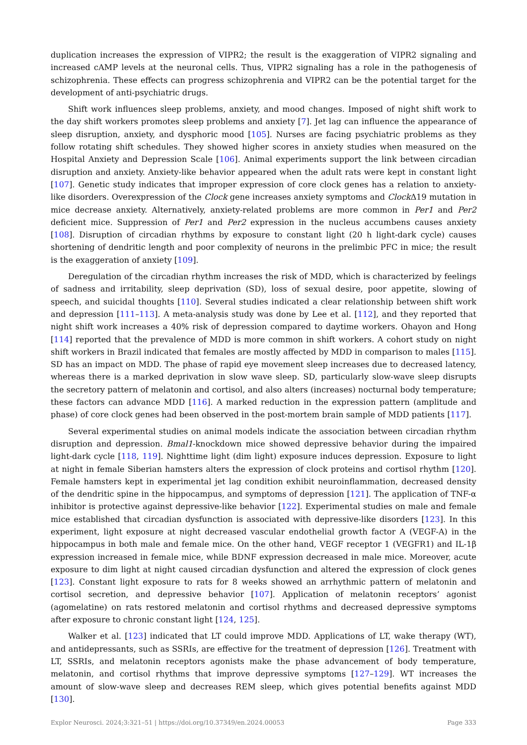duplication increases the expression of VIPR2; the result is the exaggeration of VIPR2 signaling and increased cAMP levels at the neuronal cells. Thus, VIPR2 signaling has a role in the pathogenesis of schizophrenia. These effects can progress schizophrenia and VIPR2 can be the potential target for the development of anti-psychiatric drugs.
Shift work influences sleep problems, anxiety, and mood changes. Imposed of night shift work to the day shift workers promotes sleep problems and anxiety [7]. Jet lag can influence the appearance of sleep disruption, anxiety, and dysphoric mood [105]. Nurses are facing psychiatric problems as they follow rotating shift schedules. They showed higher scores in anxiety studies when measured on the Hospital Anxiety and Depression Scale [106]. Animal experiments support the link between circadian disruption and anxiety. Anxiety-like behavior appeared when the adult rats were kept in constant light [107]. Genetic study indicates that improper expression of core clock genes has a relation to anxiety-like disorders. Overexpression of the Clock gene increases anxiety symptoms and Clock Δ19 mutation in mice decrease anxiety. Alternatively, anxiety-related problems are more common in Per1 and Per2 deficient mice. Suppression of Per1 and Per2 expression in the nucleus accumbens causes anxiety [108]. Disruption of circadian rhythms by exposure to constant light (20 h light-dark cycle) causes shortening of dendritic length and poor complexity of neurons in the prelimbic PFC in mice; the result is the exaggeration of anxiety [109].
Deregulation of the circadian rhythm increases the risk of MDD, which is characterized by feelings of sadness and irritability, sleep deprivation (SD), loss of sexual desire, poor appetite, slowing of speech, and suicidal thoughts [110]. Several studies indicated a clear relationship between shift work and depression [111–113]. A meta-analysis study was done by Lee et al. [112], and they reported that night shift work increases a 40% risk of depression compared to daytime workers. Ohayon and Hong [114] reported that the prevalence of MDD is more common in shift workers. A cohort study on night shift workers in Brazil indicated that females are mostly affected by MDD in comparison to males [115]. SD has an impact on MDD. The phase of rapid eye movement sleep increases due to decreased latency, whereas there is a marked deprivation in slow wave sleep. SD, particularly slow-wave sleep disrupts the secretory pattern of melatonin and cortisol, and also alters (increases) nocturnal body temperature; these factors can advance MDD [116]. A marked reduction in the expression pattern (amplitude and phase) of core clock genes had been observed in the post-mortem brain sample of MDD patients [117].
Several experimental studies on animal models indicate the association between circadian rhythm disruption and depression. Bmal1-knockdown mice showed depressive behavior during the impaired light-dark cycle [118, 119]. Nighttime light (dim light) exposure induces depression. Exposure to light at night in female Siberian hamsters alters the expression of clock proteins and cortisol rhythm [120]. Female hamsters kept in experimental jet lag condition exhibit neuroinflammation, decreased density of the dendritic spine in the hippocampus, and symptoms of depression [121]. The application of TNF-α inhibitor is protective against depressive-like behavior [122]. Experimental studies on male and female mice established that circadian dysfunction is associated with depressive-like disorders [123]. In this experiment, light exposure at night decreased vascular endothelial growth factor A (VEGF-A) in the hippocampus in both male and female mice. On the other hand, VEGF receptor 1 (VEGFR1) and IL-1β expression increased in female mice, while BDNF expression decreased in male mice. Moreover, acute exposure to dim light at night caused circadian dysfunction and altered the expression of clock genes [123]. Constant light exposure to rats for 8 weeks showed an arrhythmic pattern of melatonin and cortisol secretion, and depressive behavior [107]. Application of melatonin receptors’ agonist (agomelatine) on rats restored melatonin and cortisol rhythms and decreased depressive symptoms after exposure to chronic constant light [124, 125].
Walker et al. [123] indicated that LT could improve MDD. Applications of LT, wake therapy (WT), and antidepressants, such as SSRIs, are effective for the treatment of depression [126]. Treatment with LT, SSRIs, and melatonin receptors agonists make the phase advancement of body temperature, melatonin, and cortisol rhythms that improve depressive symptoms [127–129]. WT increases the amount of slow-wave sleep and decreases REM sleep, which gives potential benefits against MDD [130].
Explor Neurosci. 2024;3:321–51 | https://doi.org/10.37349/en.2024.00053 Page 333